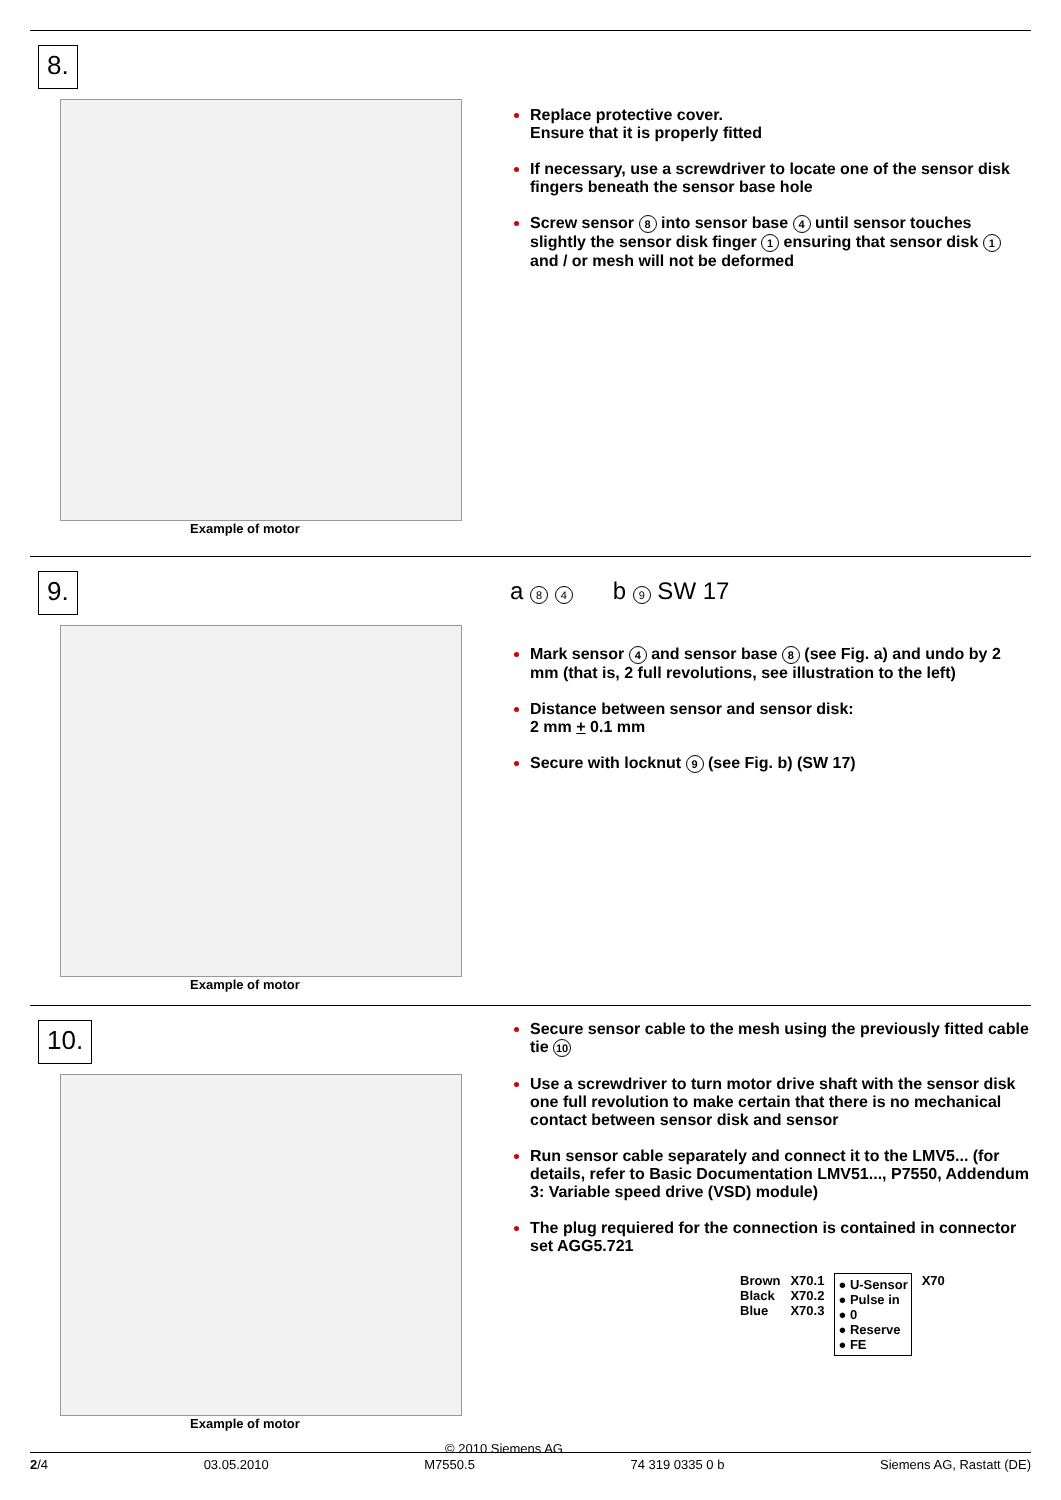8.
Example of motor
Replace protective cover.
Ensure that it is properly fitted
If necessary, use a screwdriver to locate one of the sensor disk fingers beneath the sensor base hole
Screw sensor 8 into sensor base 4 until sensor touches slightly the sensor disk finger 1 ensuring that sensor disk 1 and / or mesh will not be deformed
9.
Example of motor
a 8 4
b 9 SW 17
Mark sensor 4 and sensor base 8 (see Fig. a) and undo by 2 mm (that is, 2 full revolutions, see illustration to the left)
Distance between sensor and sensor disk:
2 mm + 0.1 mm
Secure with locknut 9 (see Fig. b) (SW 17)
10.
Example of motor
© 2010 Siemens AG
Secure sensor cable to the mesh using the previously fitted cable tie 10
Use a screwdriver to turn motor drive shaft with the sensor disk one full revolution to make certain that there is no mechanical contact between sensor disk and sensor
Run sensor cable separately and connect it to the LMV5... (for details, refer to Basic Documentation LMV51..., P7550, Addendum 3: Variable speed drive (VSD) module)
The plug requiered for the connection is contained in connector set AGG5.721
Brown
Black
Blue
X70.1
X70.2
X70.3
● U-Sensor
● Pulse in
● 0
● Reserve
● FE
X70
2/4 03.05.2010 M7550.5 74 319 0335 0 b Siemens AG, Rastatt (DE)